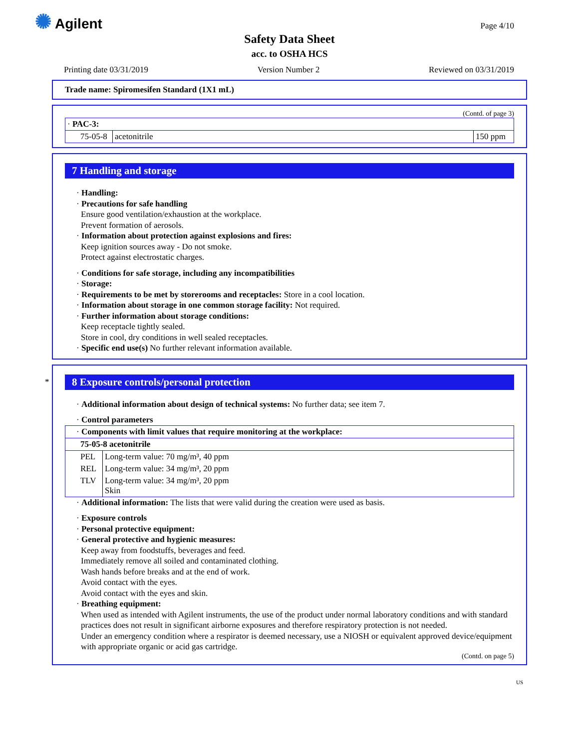✺ Agilent Page 4/10
Safety Data Sheet
acc. to OSHA HCS
Printing date 03/31/2019 Version Number 2 Reviewed on 03/31/2019
Trade name: Spiromesifen Standard (1X1 mL)
(Contd. of page 3)
| · PAC-3: | | |
| 75-05-8 | acetonitrile | 150 ppm |
7 Handling and storage
· Handling:
· Precautions for safe handling
Ensure good ventilation/exhaustion at the workplace.
Prevent formation of aerosols.
· Information about protection against explosions and fires:
Keep ignition sources away - Do not smoke.
Protect against electrostatic charges.
· Conditions for safe storage, including any incompatibilities
· Storage:
· Requirements to be met by storerooms and receptacles: Store in a cool location.
· Information about storage in one common storage facility: Not required.
· Further information about storage conditions:
Keep receptacle tightly sealed.
Store in cool, dry conditions in well sealed receptacles.
· Specific end use(s) No further relevant information available.
*
8 Exposure controls/personal protection
· Additional information about design of technical systems: No further data; see item 7.
· Control parameters
| · Components with limit values that require monitoring at the workplace: | |
| 75-05-8 acetonitrile | |
| PEL | Long-term value: 70 mg/m³, 40 ppm |
| REL | Long-term value: 34 mg/m³, 20 ppm |
| TLV | Long-term value: 34 mg/m³, 20 ppm Skin |
· Additional information: The lists that were valid during the creation were used as basis.
· Exposure controls
· Personal protective equipment:
· General protective and hygienic measures:
Keep away from foodstuffs, beverages and feed.
Immediately remove all soiled and contaminated clothing.
Wash hands before breaks and at the end of work.
Avoid contact with the eyes.
Avoid contact with the eyes and skin.
· Breathing equipment:
When used as intended with Agilent instruments, the use of the product under normal laboratory conditions and with standard practices does not result in significant airborne exposures and therefore respiratory protection is not needed.
Under an emergency condition where a respirator is deemed necessary, use a NIOSH or equivalent approved device/equipment with appropriate organic or acid gas cartridge.
(Contd. on page 5)
US